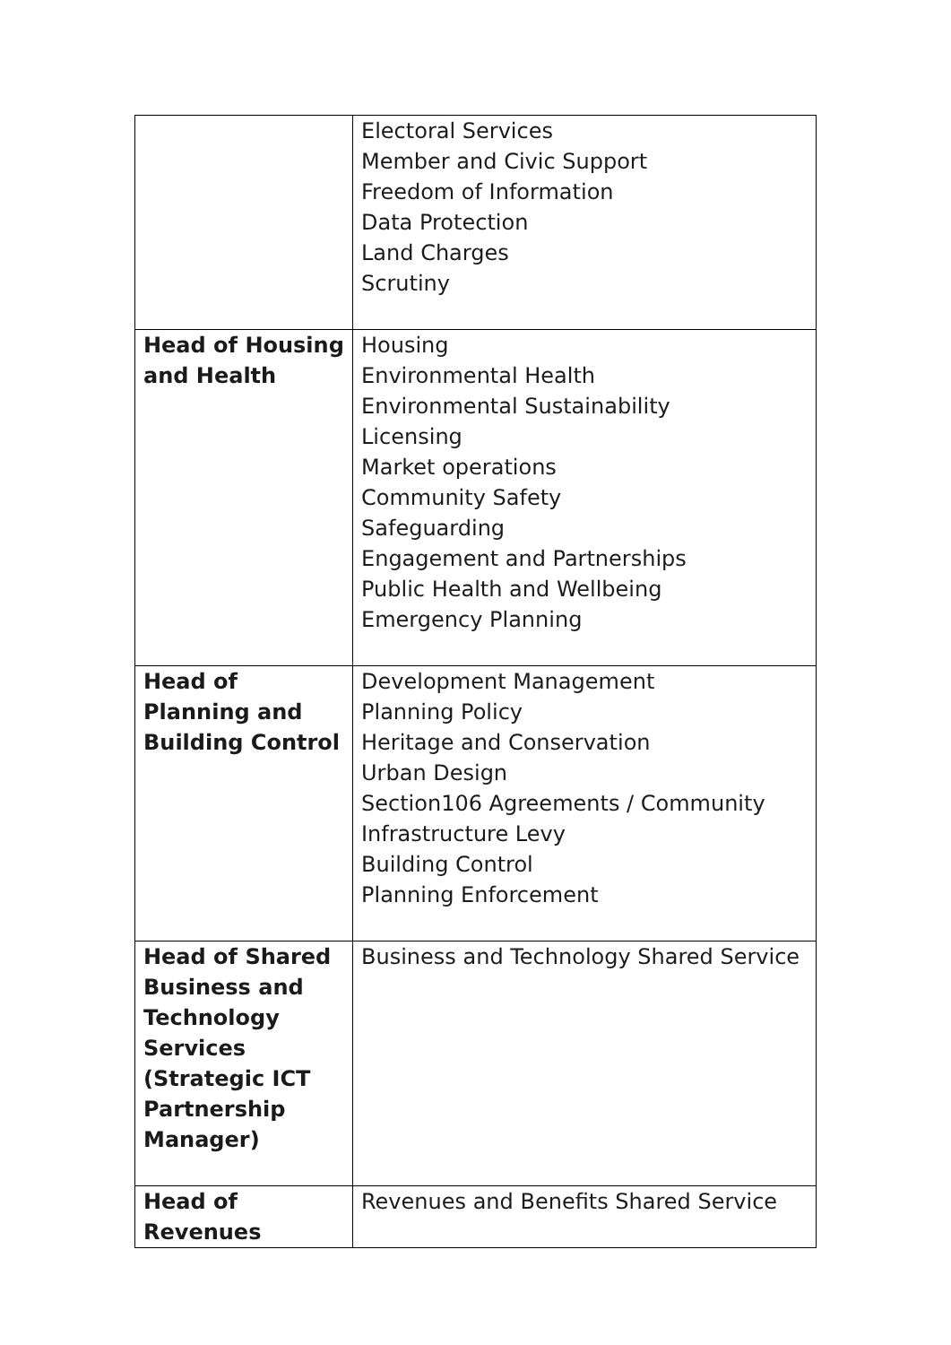| | Electoral Services Member and Civic Support Freedom of Information Data Protection Land Charges Scrutiny |
| Head of Housing and Health | Housing Environmental Health Environmental Sustainability Licensing Market operations Community Safety Safeguarding Engagement and Partnerships Public Health and Wellbeing Emergency Planning |
| Head of Planning and Building Control | Development Management Planning Policy Heritage and Conservation Urban Design Section106 Agreements / Community Infrastructure Levy Building Control Planning Enforcement |
| Head of Shared Business and Technology Services (Strategic ICT Partnership Manager) | Business and Technology Shared Service |
| Head of Revenues | Revenues and Benefits Shared Service |